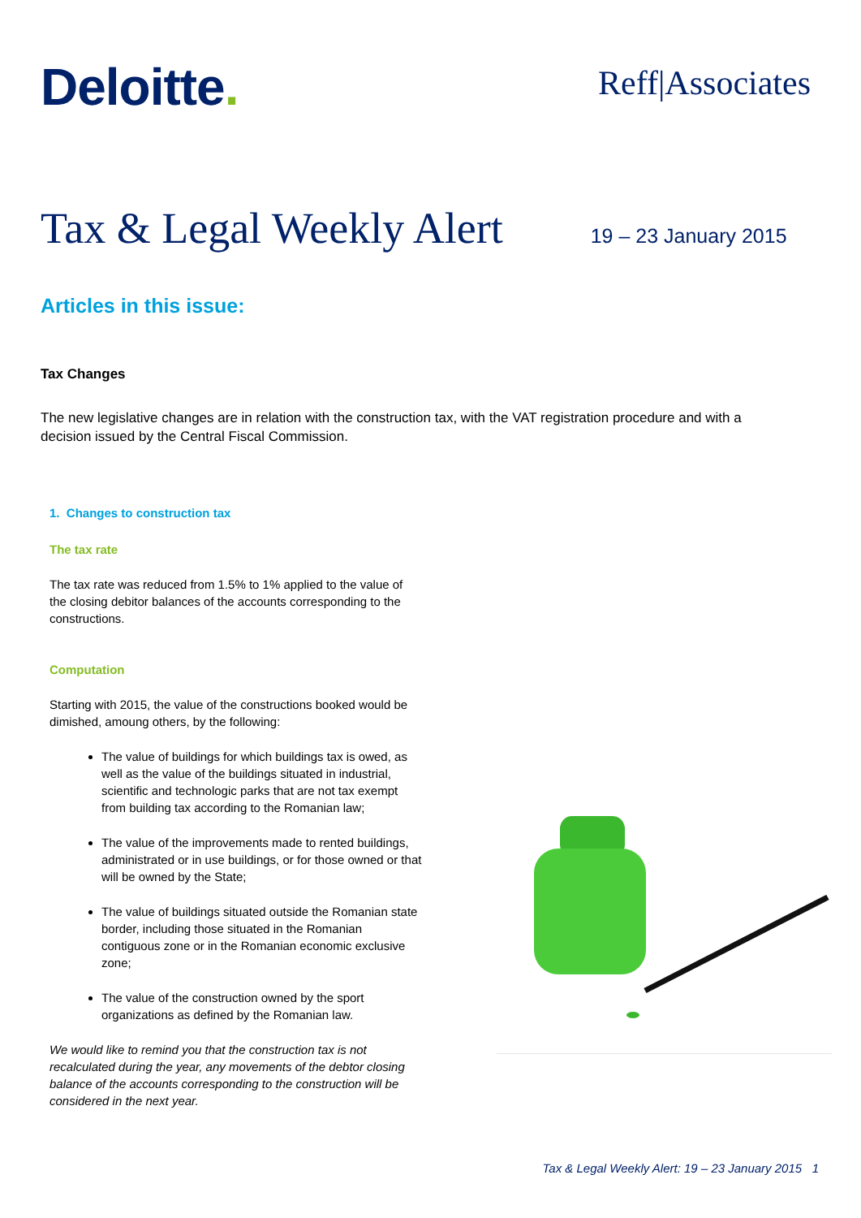Deloitte.
Reff|Associates
Tax & Legal Weekly Alert
19 – 23 January 2015
Articles in this issue:
Tax Changes
The new legislative changes are in relation with the construction tax, with the VAT registration procedure and with a decision issued by the Central Fiscal Commission.
1. Changes to construction tax
The tax rate
The tax rate was reduced from 1.5% to 1% applied to the value of the closing debitor balances of the accounts corresponding to the constructions.
Computation
Starting with 2015, the value of the constructions booked would be dimished, amoung others, by the following:
The value of buildings for which buildings tax is owed, as well as the value of the buildings situated in industrial, scientific and technologic parks that are not tax exempt from building tax according to the Romanian law;
The value of the improvements made to rented buildings, administrated or in use buildings, or for those owned or that will be owned by the State;
The value of buildings situated outside the Romanian state border, including those situated in the Romanian contiguous zone or in the Romanian economic exclusive zone;
The value of the construction owned by the sport organizations as defined by the Romanian law.
We would like to remind you that the construction tax is not recalculated during the year, any movements of the debtor closing balance of the accounts corresponding to the construction will be considered in the next year.
Tax & Legal Weekly Alert: 19 – 23 January 2015 1